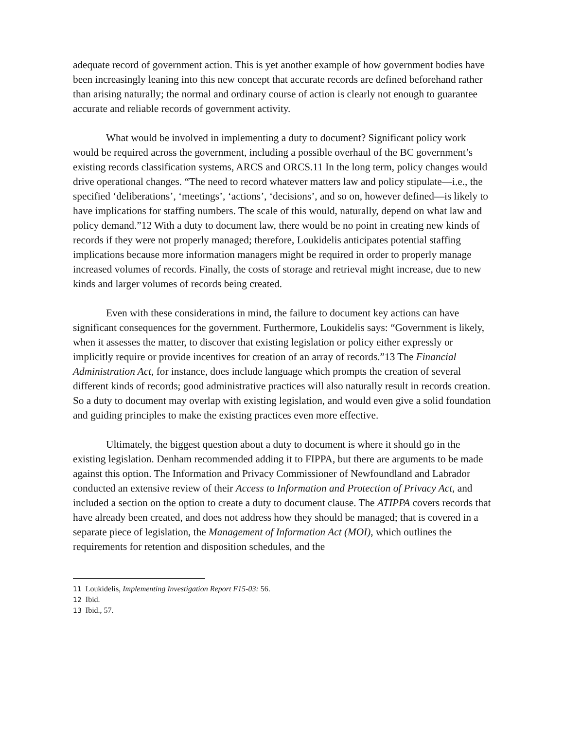adequate record of government action. This is yet another example of how government bodies have been increasingly leaning into this new concept that accurate records are defined beforehand rather than arising naturally; the normal and ordinary course of action is clearly not enough to guarantee accurate and reliable records of government activity.
What would be involved in implementing a duty to document? Significant policy work would be required across the government, including a possible overhaul of the BC government’s existing records classification systems, ARCS and ORCS.11 In the long term, policy changes would drive operational changes. “The need to record whatever matters law and policy stipulate—i.e., the specified ‘deliberations’, ‘meetings’, ‘actions’, ‘decisions’, and so on, however defined—is likely to have implications for staffing numbers. The scale of this would, naturally, depend on what law and policy demand.”12 With a duty to document law, there would be no point in creating new kinds of records if they were not properly managed; therefore, Loukidelis anticipates potential staffing implications because more information managers might be required in order to properly manage increased volumes of records. Finally, the costs of storage and retrieval might increase, due to new kinds and larger volumes of records being created.
Even with these considerations in mind, the failure to document key actions can have significant consequences for the government. Furthermore, Loukidelis says: “Government is likely, when it assesses the matter, to discover that existing legislation or policy either expressly or implicitly require or provide incentives for creation of an array of records.”13 The Financial Administration Act, for instance, does include language which prompts the creation of several different kinds of records; good administrative practices will also naturally result in records creation. So a duty to document may overlap with existing legislation, and would even give a solid foundation and guiding principles to make the existing practices even more effective.
Ultimately, the biggest question about a duty to document is where it should go in the existing legislation. Denham recommended adding it to FIPPA, but there are arguments to be made against this option. The Information and Privacy Commissioner of Newfoundland and Labrador conducted an extensive review of their Access to Information and Protection of Privacy Act, and included a section on the option to create a duty to document clause. The ATIPPA covers records that have already been created, and does not address how they should be managed; that is covered in a separate piece of legislation, the Management of Information Act (MOI), which outlines the requirements for retention and disposition schedules, and the
11 Loukidelis, Implementing Investigation Report F15-03: 56.
12 Ibid.
13 Ibid., 57.